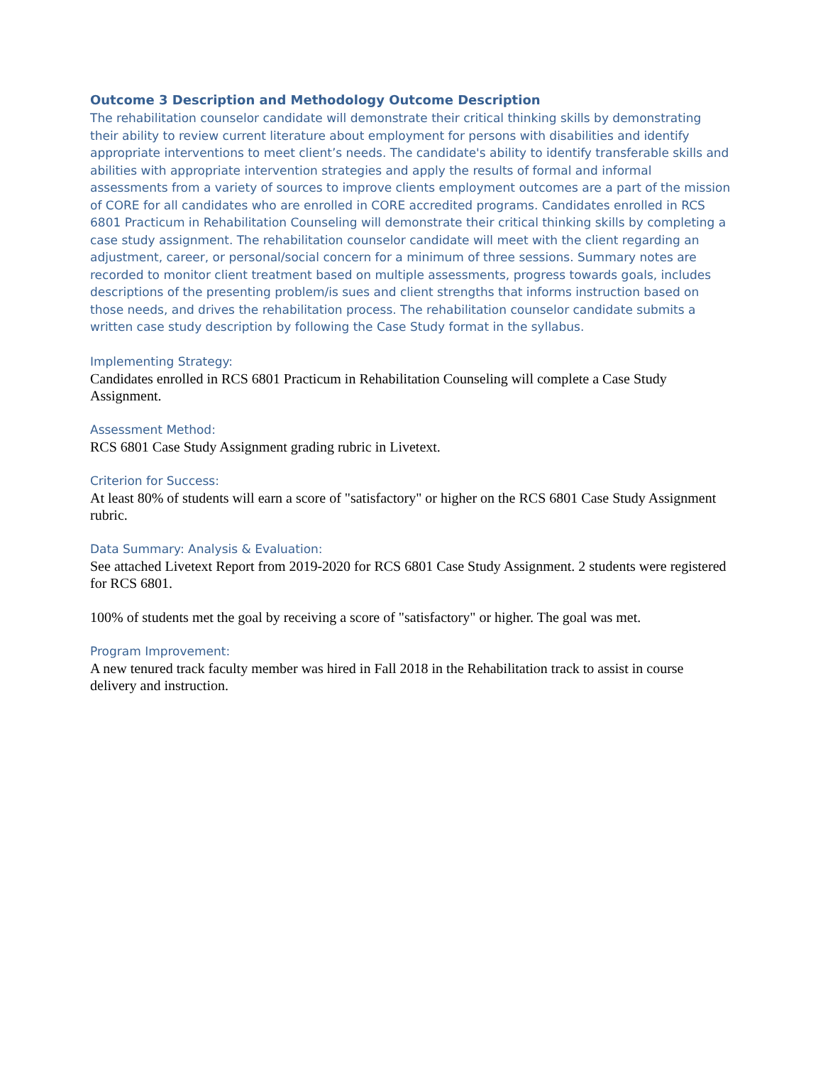Outcome 3 Description and Methodology Outcome Description
The rehabilitation counselor candidate will demonstrate their critical thinking skills by demonstrating their ability to review current literature about employment for persons with disabilities and identify appropriate interventions to meet client’s needs. The candidate's ability to identify transferable skills and abilities with appropriate intervention strategies and apply the results of formal and informal assessments from a variety of sources to improve clients employment outcomes are a part of the mission of CORE for all candidates who are enrolled in CORE accredited programs. Candidates enrolled in RCS 6801 Practicum in Rehabilitation Counseling will demonstrate their critical thinking skills by completing a case study assignment. The rehabilitation counselor candidate will meet with the client regarding an adjustment, career, or personal/social concern for a minimum of three sessions. Summary notes are recorded to monitor client treatment based on multiple assessments, progress towards goals, includes descriptions of the presenting problem/is sues and client strengths that informs instruction based on those needs, and drives the rehabilitation process. The rehabilitation counselor candidate submits a written case study description by following the Case Study format in the syllabus.
Implementing Strategy:
Candidates enrolled in RCS 6801 Practicum in Rehabilitation Counseling will complete a Case Study Assignment.
Assessment Method:
RCS 6801 Case Study Assignment grading rubric in Livetext.
Criterion for Success:
At least 80% of students will earn a score of "satisfactory" or higher on the RCS 6801 Case Study Assignment rubric.
Data Summary: Analysis & Evaluation:
See attached Livetext Report from 2019-2020 for RCS 6801 Case Study Assignment. 2 students were registered for RCS 6801.
100% of students met the goal by receiving a score of "satisfactory" or higher. The goal was met.
Program Improvement:
A new tenured track faculty member was hired in Fall 2018 in the Rehabilitation track to assist in course delivery and instruction.